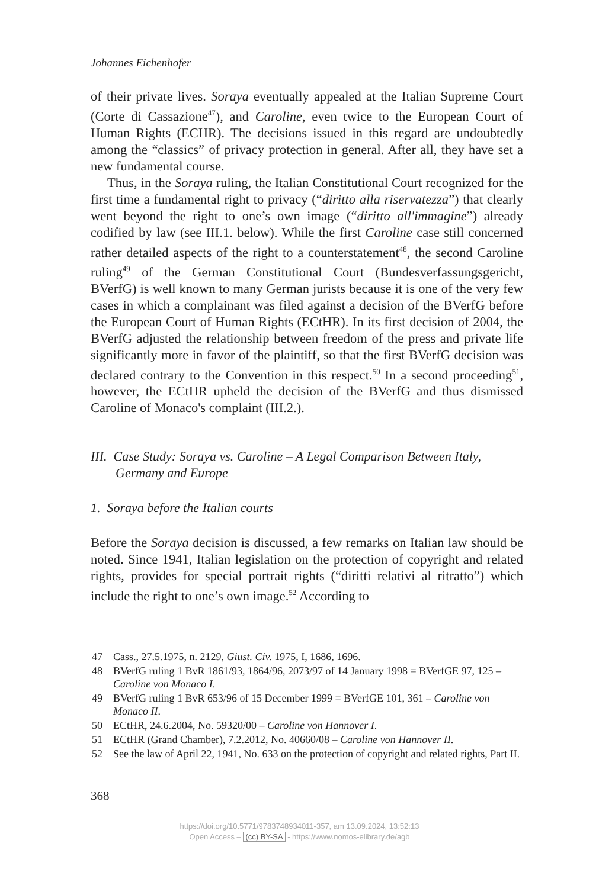Johannes Eichenhofer
of their private lives. Soraya eventually appealed at the Italian Supreme Court (Corte di Cassazione<sup>47</sup>), and Caroline, even twice to the European Court of Human Rights (ECHR). The decisions issued in this regard are undoubtedly among the “classics” of privacy protection in general. After all, they have set a new fundamental course.
Thus, in the Soraya ruling, the Italian Constitutional Court recognized for the first time a fundamental right to privacy (“diritto alla riservatezza”) that clearly went beyond the right to one’s own image (“diritto all'immag­ine”) already codified by law (see III.1. below). While the first Caroline case still concerned rather detailed aspects of the right to a counterstate­ment<sup>48</sup>, the second Caroline ruling<sup>49</sup> of the German Constitutional Court (Bundesverfassungsgericht, BVerfG) is well known to many German jurists because it is one of the very few cases in which a complainant was filed against a decision of the BVerfG before the European Court of Human Rights (ECtHR). In its first decision of 2004, the BVerfG adjusted the rela­tionship between freedom of the press and private life significantly more in favor of the plaintiff, so that the first BVerfG decision was declared con­trary to the Convention in this respect.<sup>50</sup> In a second proceeding<sup>51</sup>, how­ever, the ECtHR upheld the decision of the BVerfG and thus dismissed Caroline of Monaco's complaint (III.2.).
III. Case Study: Soraya vs. Caroline – A Legal Comparison Between Italy, Germany and Europe
1. Soraya before the Italian courts
Before the Soraya decision is discussed, a few remarks on Italian law should be noted. Since 1941, Italian legislation on the protection of copy­right and related rights, provides for special portrait rights (“diritti relativi al ritratto”) which include the right to one’s own image.<sup>52</sup> According to
47 Cass., 27.5.1975, n. 2129, Giust. Civ. 1975, I, 1686, 1696.
48 BVerfG ruling 1 BvR 1861/93, 1864/96, 2073/97 of 14 January 1998 = BVerfGE 97, 125 – Caroline von Monaco I.
49 BVerfG ruling 1 BvR 653/96 of 15 December 1999 = BVerfGE 101, 361 – Caroline von Monaco II.
50 ECtHR, 24.6.2004, No. 59320/00 – Caroline von Hannover I.
51 ECtHR (Grand Chamber), 7.2.2012, No. 40660/08 – Caroline von Hannover II.
52 See the law of April 22, 1941, No. 633 on the protection of copyright and related rights, Part II.
368
https://doi.org/10.5771/9783748934011-357, am 13.09.2024, 13:52:13
Open Access – (cc) BY-SA - https://www.nomos-elibrary.de/agb